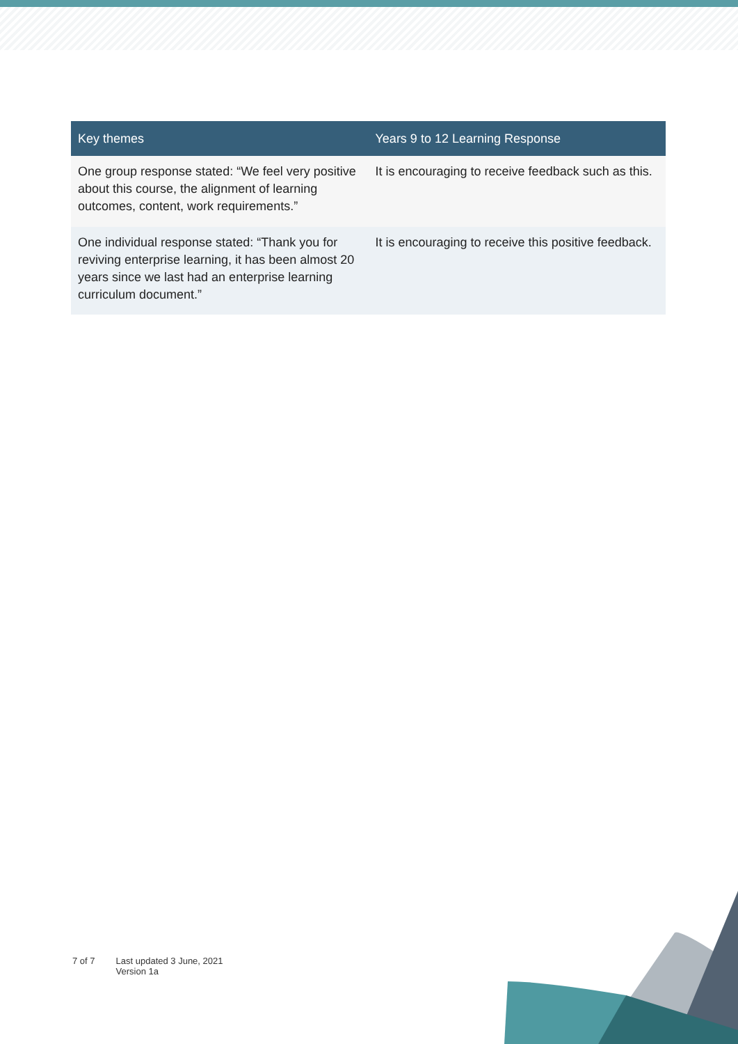| Key themes | Years 9 to 12 Learning Response |
| --- | --- |
| One group response stated: “We feel very positive about this course, the alignment of learning outcomes, content, work requirements.” | It is encouraging to receive feedback such as this. |
| One individual response stated: “Thank you for reviving enterprise learning, it has been almost 20 years since we last had an enterprise learning curriculum document.” | It is encouraging to receive this positive feedback. |
7 of 7 Last updated 3 June, 2021
Version 1a